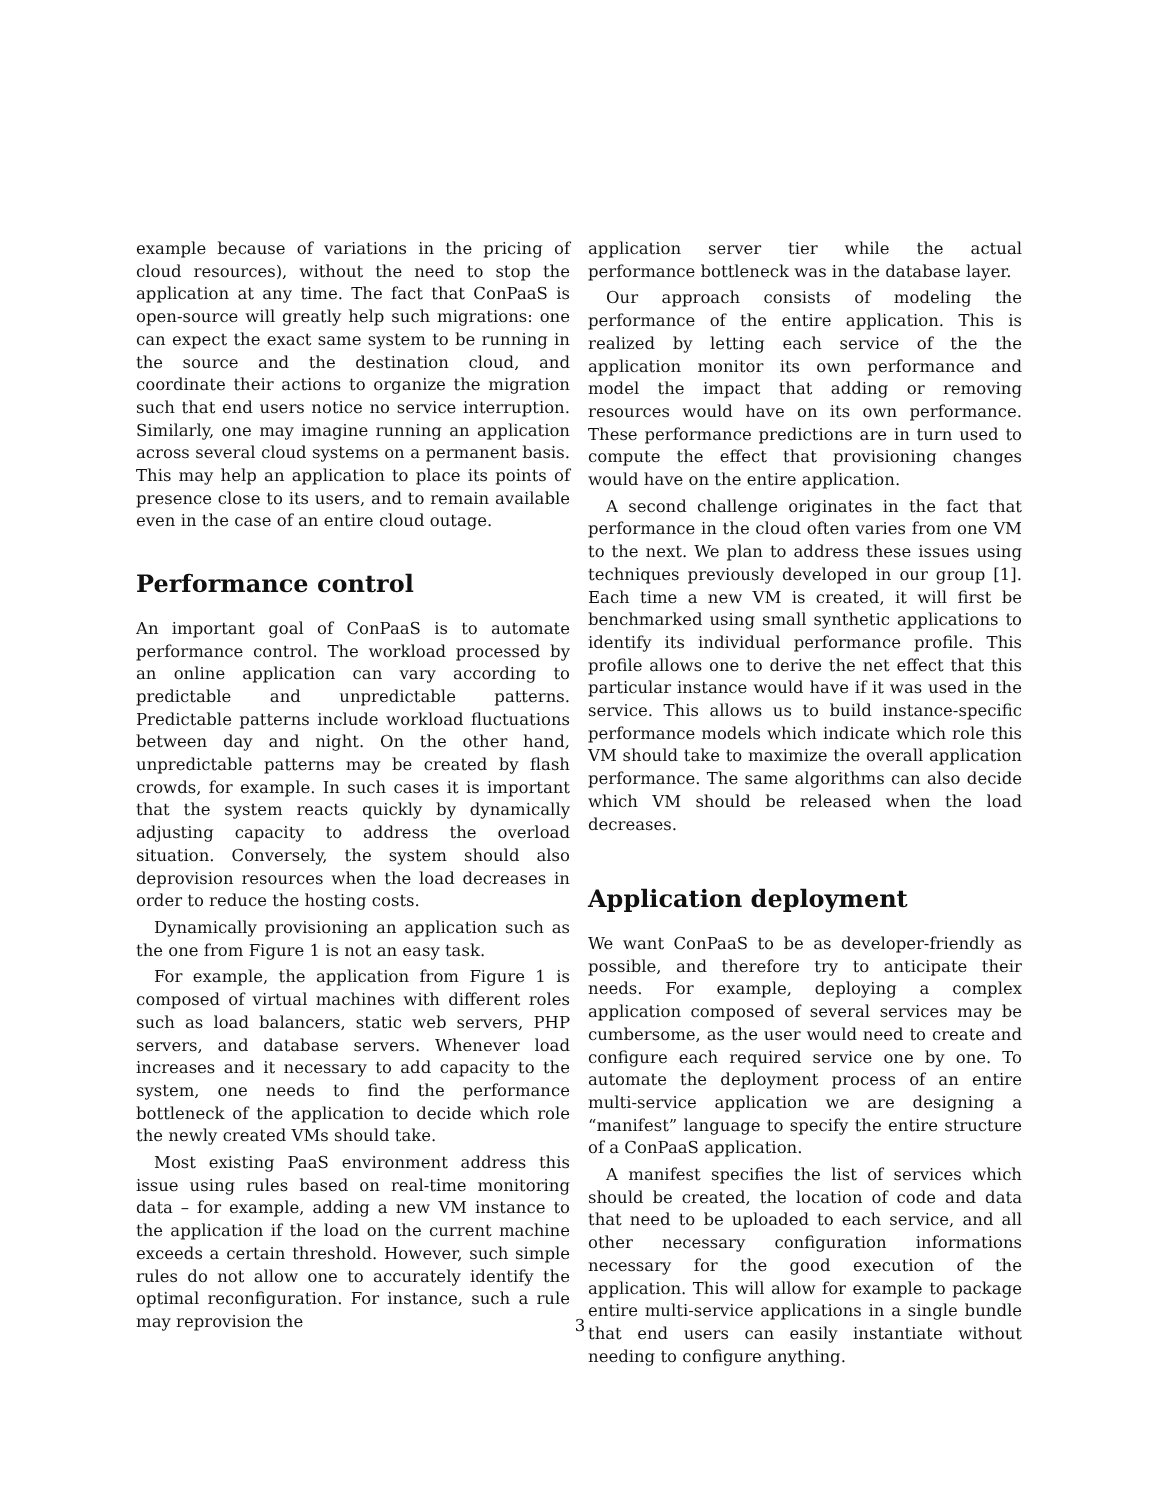example because of variations in the pricing of cloud resources), without the need to stop the application at any time. The fact that ConPaaS is open-source will greatly help such migrations: one can expect the exact same system to be running in the source and the destination cloud, and coordinate their actions to organize the migration such that end users notice no service interruption. Similarly, one may imagine running an application across several cloud systems on a permanent basis. This may help an application to place its points of presence close to its users, and to remain available even in the case of an entire cloud outage.
Performance control
An important goal of ConPaaS is to automate performance control. The workload processed by an online application can vary according to predictable and unpredictable patterns. Predictable patterns include workload fluctuations between day and night. On the other hand, unpredictable patterns may be created by flash crowds, for example. In such cases it is important that the system reacts quickly by dynamically adjusting capacity to address the overload situation. Conversely, the system should also deprovision resources when the load decreases in order to reduce the hosting costs.
Dynamically provisioning an application such as the one from Figure 1 is not an easy task.
For example, the application from Figure 1 is composed of virtual machines with different roles such as load balancers, static web servers, PHP servers, and database servers. Whenever load increases and it necessary to add capacity to the system, one needs to find the performance bottleneck of the application to decide which role the newly created VMs should take.
Most existing PaaS environment address this issue using rules based on real-time monitoring data – for example, adding a new VM instance to the application if the load on the current machine exceeds a certain threshold. However, such simple rules do not allow one to accurately identify the optimal reconfiguration. For instance, such a rule may reprovision the
application server tier while the actual performance bottleneck was in the database layer.
Our approach consists of modeling the performance of the entire application. This is realized by letting each service of the the application monitor its own performance and model the impact that adding or removing resources would have on its own performance. These performance predictions are in turn used to compute the effect that provisioning changes would have on the entire application.
A second challenge originates in the fact that performance in the cloud often varies from one VM to the next. We plan to address these issues using techniques previously developed in our group [1]. Each time a new VM is created, it will first be benchmarked using small synthetic applications to identify its individual performance profile. This profile allows one to derive the net effect that this particular instance would have if it was used in the service. This allows us to build instance-specific performance models which indicate which role this VM should take to maximize the overall application performance. The same algorithms can also decide which VM should be released when the load decreases.
Application deployment
We want ConPaaS to be as developer-friendly as possible, and therefore try to anticipate their needs. For example, deploying a complex application composed of several services may be cumbersome, as the user would need to create and configure each required service one by one. To automate the deployment process of an entire multi-service application we are designing a “manifest” language to specify the entire structure of a ConPaaS application.
A manifest specifies the list of services which should be created, the location of code and data that need to be uploaded to each service, and all other necessary configuration informations necessary for the good execution of the application. This will allow for example to package entire multi-service applications in a single bundle that end users can easily instantiate without needing to configure anything.
3